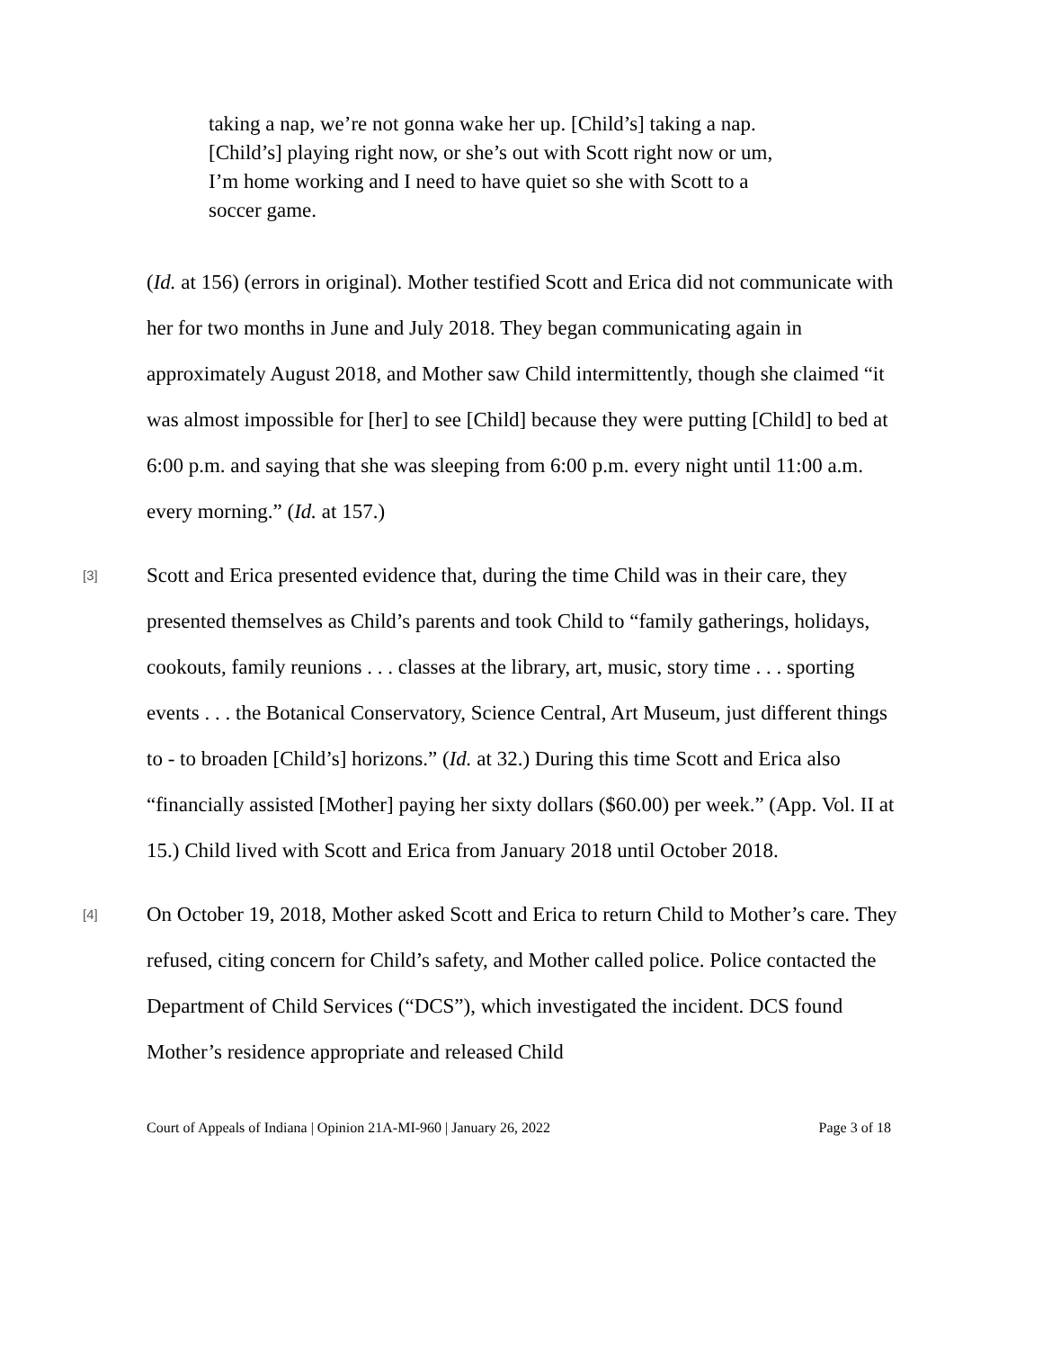taking a nap, we’re not gonna wake her up. [Child’s] taking a nap. [Child’s] playing right now, or she’s out with Scott right now or um, I’m home working and I need to have quiet so she with Scott to a soccer game.
(Id. at 156) (errors in original). Mother testified Scott and Erica did not communicate with her for two months in June and July 2018. They began communicating again in approximately August 2018, and Mother saw Child intermittently, though she claimed “it was almost impossible for [her] to see [Child] because they were putting [Child] to bed at 6:00 p.m. and saying that she was sleeping from 6:00 p.m. every night until 11:00 a.m. every morning.” (Id. at 157.)
[3]
Scott and Erica presented evidence that, during the time Child was in their care, they presented themselves as Child’s parents and took Child to “family gatherings, holidays, cookouts, family reunions . . . classes at the library, art, music, story time . . . sporting events . . . the Botanical Conservatory, Science Central, Art Museum, just different things to - to broaden [Child’s] horizons.” (Id. at 32.) During this time Scott and Erica also “financially assisted [Mother] paying her sixty dollars ($60.00) per week.” (App. Vol. II at 15.) Child lived with Scott and Erica from January 2018 until October 2018.
[4]
On October 19, 2018, Mother asked Scott and Erica to return Child to Mother’s care. They refused, citing concern for Child’s safety, and Mother called police. Police contacted the Department of Child Services (“DCS”), which investigated the incident. DCS found Mother’s residence appropriate and released Child
Court of Appeals of Indiana | Opinion 21A-MI-960 | January 26, 2022 Page 3 of 18